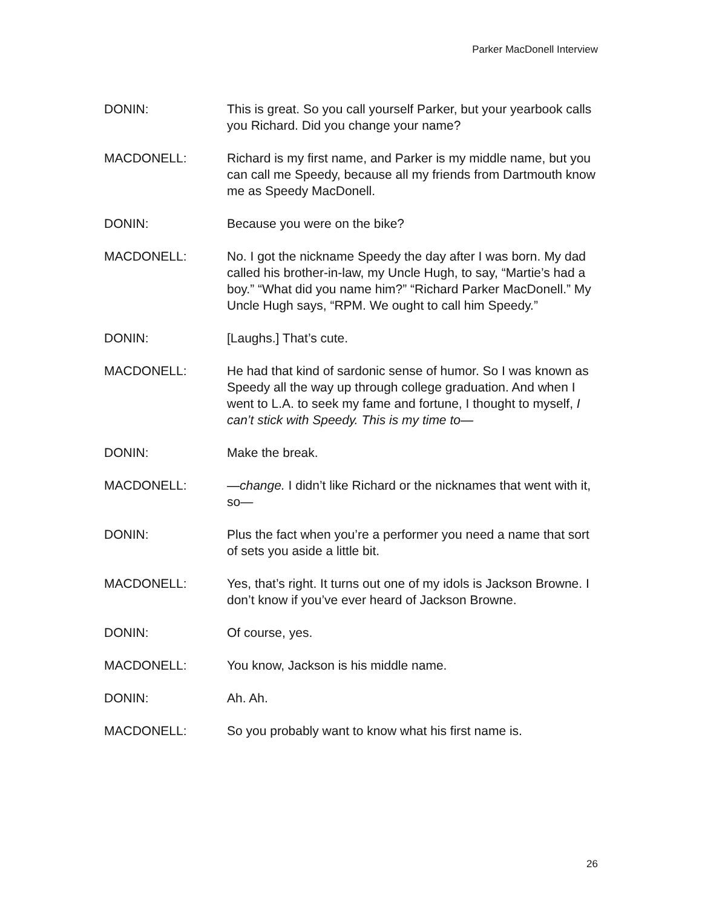Parker MacDonell Interview
DONIN: This is great. So you call yourself Parker, but your yearbook calls you Richard. Did you change your name?
MACDONELL: Richard is my first name, and Parker is my middle name, but you can call me Speedy, because all my friends from Dartmouth know me as Speedy MacDonell.
DONIN: Because you were on the bike?
MACDONELL: No. I got the nickname Speedy the day after I was born. My dad called his brother-in-law, my Uncle Hugh, to say, “Martie’s had a boy.” “What did you name him?” “Richard Parker MacDonell.” My Uncle Hugh says, “RPM. We ought to call him Speedy.”
DONIN: [Laughs.] That’s cute.
MACDONELL: He had that kind of sardonic sense of humor. So I was known as Speedy all the way up through college graduation. And when I went to L.A. to seek my fame and fortune, I thought to myself, I can’t stick with Speedy. This is my time to—
DONIN: Make the break.
MACDONELL: —change. I didn’t like Richard or the nicknames that went with it, so—
DONIN: Plus the fact when you’re a performer you need a name that sort of sets you aside a little bit.
MACDONELL: Yes, that’s right. It turns out one of my idols is Jackson Browne. I don’t know if you’ve ever heard of Jackson Browne.
DONIN: Of course, yes.
MACDONELL: You know, Jackson is his middle name.
DONIN: Ah. Ah.
MACDONELL: So you probably want to know what his first name is.
26